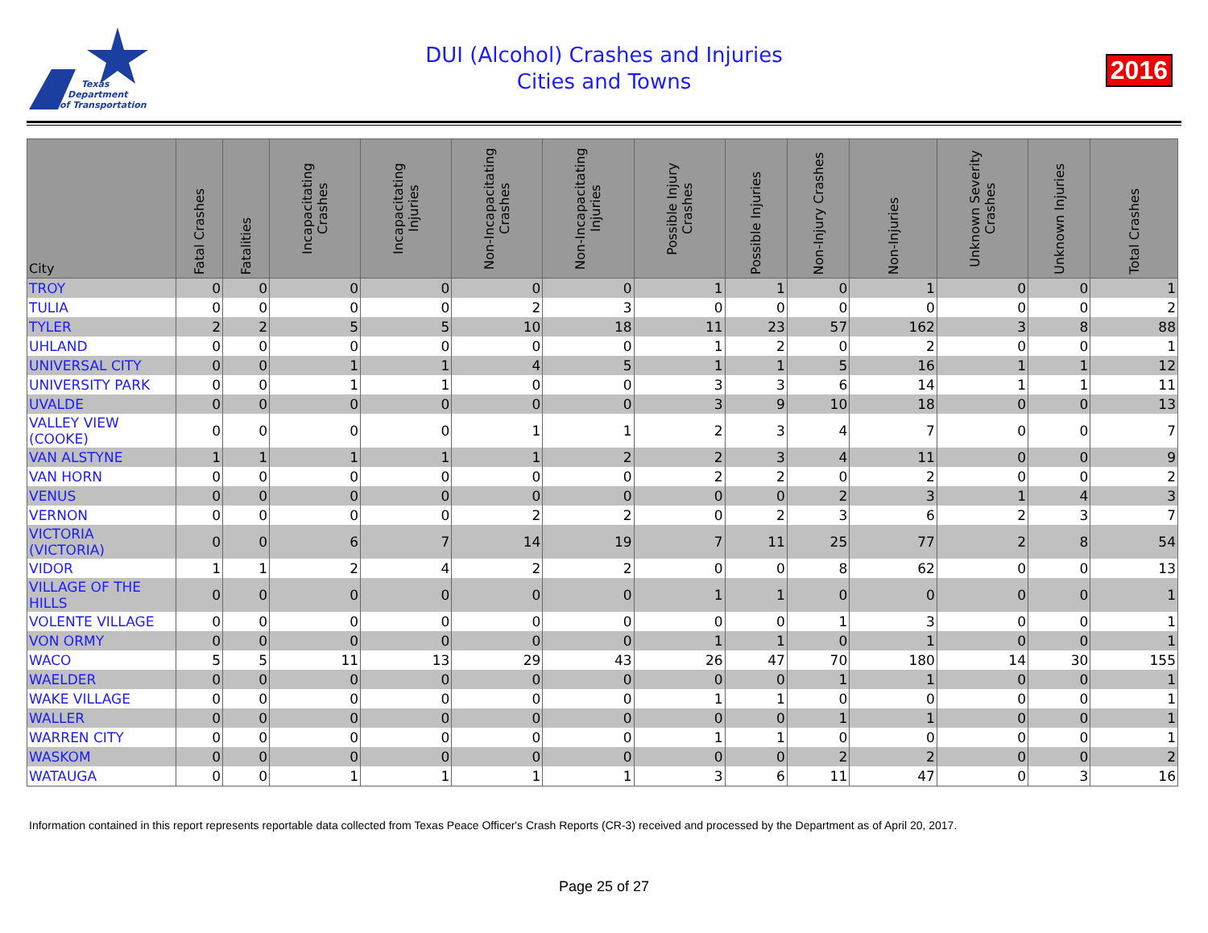Texas
Department
of Transportation
DUI (Alcohol) Crashes and Injuries
Cities and Towns
2016
| City | Fatal Crashes | Fatalities | Incapacitating Crashes | Incapacitating Injuries | Non-Incapacitating Crashes | Non-Incapacitating Injuries | Possible Injury Crashes | Possible Injuries | Non-Injury Crashes | Non-Injuries | Unknown Severity Crashes | Unknown Injuries | Total Crashes |
| --- | --- | --- | --- | --- | --- | --- | --- | --- | --- | --- | --- | --- | --- |
| TROY | 0 | 0 | 0 | 0 | 0 | 0 | 1 | 1 | 0 | 1 | 0 | 0 | 1 |
| TULIA | 0 | 0 | 0 | 0 | 2 | 3 | 0 | 0 | 0 | 0 | 0 | 0 | 2 |
| TYLER | 2 | 2 | 5 | 5 | 10 | 18 | 11 | 23 | 57 | 162 | 3 | 8 | 88 |
| UHLAND | 0 | 0 | 0 | 0 | 0 | 0 | 1 | 2 | 0 | 2 | 0 | 0 | 1 |
| UNIVERSAL CITY | 0 | 0 | 1 | 1 | 4 | 5 | 1 | 1 | 5 | 16 | 1 | 1 | 12 |
| UNIVERSITY PARK | 0 | 0 | 1 | 1 | 0 | 0 | 3 | 3 | 6 | 14 | 1 | 1 | 11 |
| UVALDE | 0 | 0 | 0 | 0 | 0 | 0 | 3 | 9 | 10 | 18 | 0 | 0 | 13 |
| VALLEY VIEW (COOKE) | 0 | 0 | 0 | 0 | 1 | 1 | 2 | 3 | 4 | 7 | 0 | 0 | 7 |
| VAN ALSTYNE | 1 | 1 | 1 | 1 | 1 | 2 | 2 | 3 | 4 | 11 | 0 | 0 | 9 |
| VAN HORN | 0 | 0 | 0 | 0 | 0 | 0 | 2 | 2 | 0 | 2 | 0 | 0 | 2 |
| VENUS | 0 | 0 | 0 | 0 | 0 | 0 | 0 | 0 | 2 | 3 | 1 | 4 | 3 |
| VERNON | 0 | 0 | 0 | 0 | 2 | 2 | 0 | 2 | 3 | 6 | 2 | 3 | 7 |
| VICTORIA (VICTORIA) | 0 | 0 | 6 | 7 | 14 | 19 | 7 | 11 | 25 | 77 | 2 | 8 | 54 |
| VIDOR | 1 | 1 | 2 | 4 | 2 | 2 | 0 | 0 | 8 | 62 | 0 | 0 | 13 |
| VILLAGE OF THE HILLS | 0 | 0 | 0 | 0 | 0 | 0 | 1 | 1 | 0 | 0 | 0 | 0 | 1 |
| VOLENTE VILLAGE | 0 | 0 | 0 | 0 | 0 | 0 | 0 | 0 | 1 | 3 | 0 | 0 | 1 |
| VON ORMY | 0 | 0 | 0 | 0 | 0 | 0 | 1 | 1 | 0 | 1 | 0 | 0 | 1 |
| WACO | 5 | 5 | 11 | 13 | 29 | 43 | 26 | 47 | 70 | 180 | 14 | 30 | 155 |
| WAELDER | 0 | 0 | 0 | 0 | 0 | 0 | 0 | 0 | 1 | 1 | 0 | 0 | 1 |
| WAKE VILLAGE | 0 | 0 | 0 | 0 | 0 | 0 | 1 | 1 | 0 | 0 | 0 | 0 | 1 |
| WALLER | 0 | 0 | 0 | 0 | 0 | 0 | 0 | 0 | 1 | 1 | 0 | 0 | 1 |
| WARREN CITY | 0 | 0 | 0 | 0 | 0 | 0 | 1 | 1 | 0 | 0 | 0 | 0 | 1 |
| WASKOM | 0 | 0 | 0 | 0 | 0 | 0 | 0 | 0 | 2 | 2 | 0 | 0 | 2 |
| WATAUGA | 0 | 0 | 1 | 1 | 1 | 1 | 3 | 6 | 11 | 47 | 0 | 3 | 16 |
Information contained in this report represents reportable data collected from Texas Peace Officer's Crash Reports (CR-3) received and processed by the Department as of April 20, 2017.
Page 25 of 27